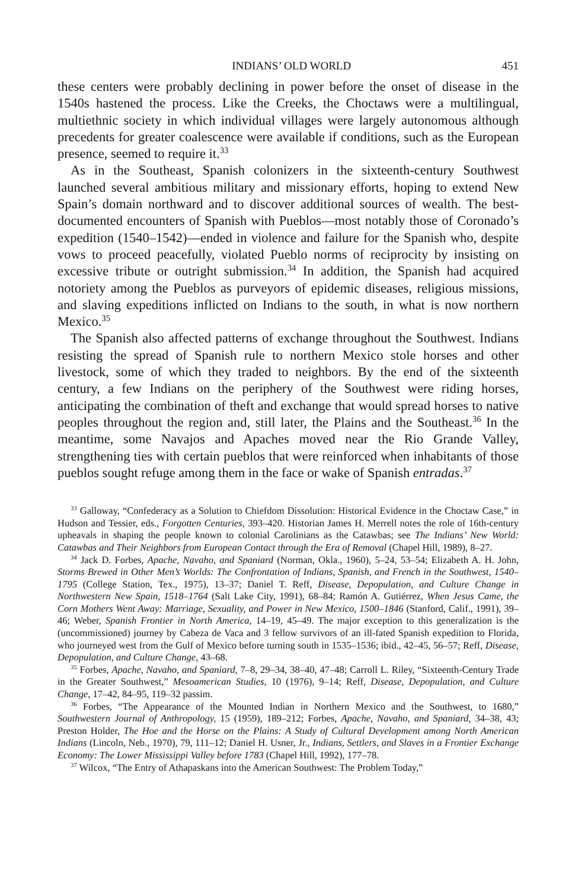INDIANS’ OLD WORLD 451
these centers were probably declining in power before the onset of disease in the 1540s hastened the process. Like the Creeks, the Choctaws were a multilingual, multiethnic society in which individual villages were largely autonomous although precedents for greater coalescence were available if conditions, such as the European presence, seemed to require it.<sup>33</sup>
As in the Southeast, Spanish colonizers in the sixteenth-century Southwest launched several ambitious military and missionary efforts, hoping to extend New Spain’s domain northward and to discover additional sources of wealth. The best-documented encounters of Spanish with Pueblos—most notably those of Coronado’s expedition (1540–1542)—ended in violence and failure for the Spanish who, despite vows to proceed peacefully, violated Pueblo norms of reciprocity by insisting on excessive tribute or outright submission.<sup>34</sup> In addition, the Spanish had acquired notoriety among the Pueblos as purveyors of epidemic diseases, religious missions, and slaving expeditions inflicted on Indians to the south, in what is now northern Mexico.<sup>35</sup>
The Spanish also affected patterns of exchange throughout the Southwest. Indians resisting the spread of Spanish rule to northern Mexico stole horses and other livestock, some of which they traded to neighbors. By the end of the sixteenth century, a few Indians on the periphery of the Southwest were riding horses, anticipating the combination of theft and exchange that would spread horses to native peoples throughout the region and, still later, the Plains and the Southeast.<sup>36</sup> In the meantime, some Navajos and Apaches moved near the Rio Grande Valley, strengthening ties with certain pueblos that were reinforced when inhabitants of those pueblos sought refuge among them in the face or wake of Spanish entradas.<sup>37</sup>
<sup>33</sup> Galloway, “Confederacy as a Solution to Chiefdom Dissolution: Historical Evidence in the Choctaw Case,” in Hudson and Tessier, eds., Forgotten Centuries, 393–420. Historian James H. Merrell notes the role of 16th-century upheavals in shaping the people known to colonial Carolinians as the Catawbas; see The Indians’ New World: Catawbas and Their Neighbors from European Contact through the Era of Removal (Chapel Hill, 1989), 8–27.
<sup>34</sup> Jack D. Forbes, Apache, Navaho, and Spaniard (Norman, Okla., 1960), 5–24, 53–54; Elizabeth A. H. John, Storms Brewed in Other Men’s Worlds: The Confrontation of Indians, Spanish, and French in the Southwest, 1540–1795 (College Station, Tex., 1975), 13–37; Daniel T. Reff, Disease, Depopulation, and Culture Change in Northwestern New Spain, 1518–1764 (Salt Lake City, 1991), 68–84; Ramón A. Gutiérrez, When Jesus Came, the Corn Mothers Went Away: Marriage, Sexuality, and Power in New Mexico, 1500–1846 (Stanford, Calif., 1991), 39–46; Weber, Spanish Frontier in North America, 14–19, 45–49. The major exception to this generalization is the (uncommissioned) journey by Cabeza de Vaca and 3 fellow survivors of an ill-fated Spanish expedition to Florida, who journeyed west from the Gulf of Mexico before turning south in 1535–1536; ibid., 42–45, 56–57; Reff, Disease, Depopulation, and Culture Change, 43–68.
<sup>35</sup> Forbes, Apache, Navaho, and Spaniard, 7–8, 29–34, 38–40, 47–48; Carroll L. Riley, “Sixteenth-Century Trade in the Greater Southwest,” Mesoamerican Studies, 10 (1976), 9–14; Reff, Disease, Depopulation, and Culture Change, 17–42, 84–95, 119–32 passim.
<sup>36</sup> Forbes, “The Appearance of the Mounted Indian in Northern Mexico and the Southwest, to 1680,” Southwestern Journal of Anthropology, 15 (1959), 189–212; Forbes, Apache, Navaho, and Spaniard, 34–38, 43; Preston Holder, The Hoe and the Horse on the Plains: A Study of Cultural Development among North American Indians (Lincoln, Neb., 1970), 79, 111–12; Daniel H. Usner, Jr., Indians, Settlers, and Slaves in a Frontier Exchange Economy: The Lower Mississippi Valley before 1783 (Chapel Hill, 1992), 177–78.
<sup>37</sup> Wilcox, “The Entry of Athapaskans into the American Southwest: The Problem Today,”